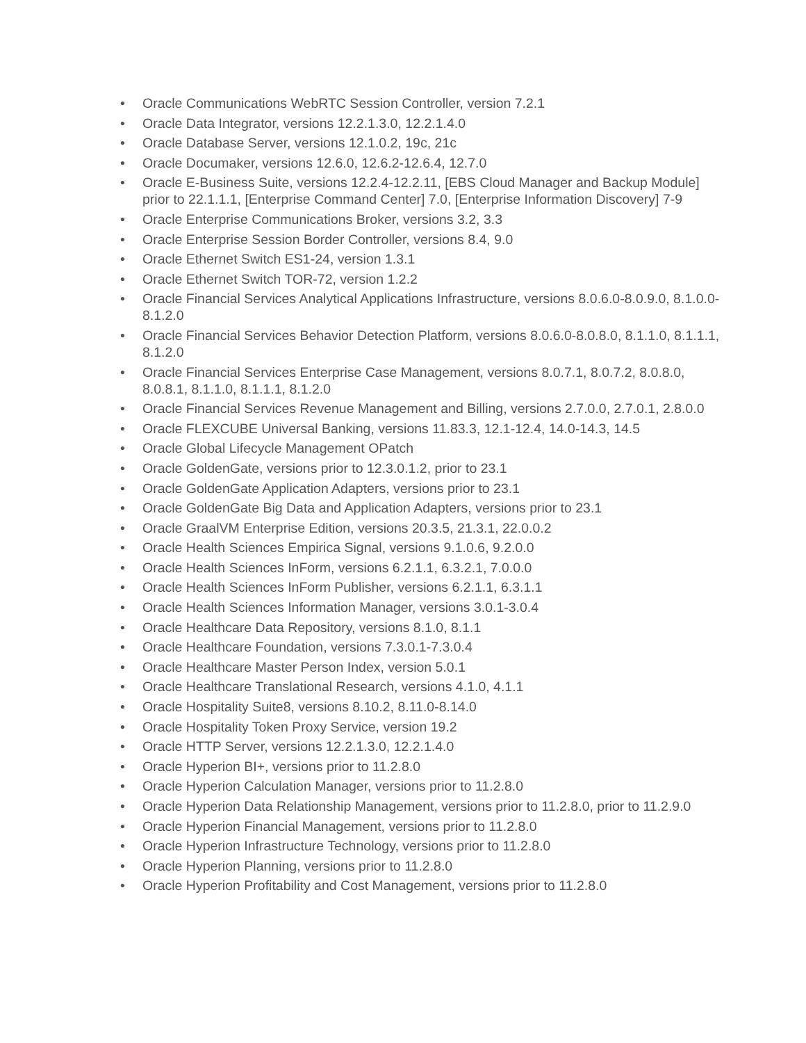• Oracle Communications WebRTC Session Controller, version 7.2.1
• Oracle Data Integrator, versions 12.2.1.3.0, 12.2.1.4.0
• Oracle Database Server, versions 12.1.0.2, 19c, 21c
• Oracle Documaker, versions 12.6.0, 12.6.2-12.6.4, 12.7.0
• Oracle E-Business Suite, versions 12.2.4-12.2.11, [EBS Cloud Manager and Backup Module] prior to 22.1.1.1, [Enterprise Command Center] 7.0, [Enterprise Information Discovery] 7-9
• Oracle Enterprise Communications Broker, versions 3.2, 3.3
• Oracle Enterprise Session Border Controller, versions 8.4, 9.0
• Oracle Ethernet Switch ES1-24, version 1.3.1
• Oracle Ethernet Switch TOR-72, version 1.2.2
• Oracle Financial Services Analytical Applications Infrastructure, versions 8.0.6.0-8.0.9.0, 8.1.0.0-8.1.2.0
• Oracle Financial Services Behavior Detection Platform, versions 8.0.6.0-8.0.8.0, 8.1.1.0, 8.1.1.1, 8.1.2.0
• Oracle Financial Services Enterprise Case Management, versions 8.0.7.1, 8.0.7.2, 8.0.8.0, 8.0.8.1, 8.1.1.0, 8.1.1.1, 8.1.2.0
• Oracle Financial Services Revenue Management and Billing, versions 2.7.0.0, 2.7.0.1, 2.8.0.0
• Oracle FLEXCUBE Universal Banking, versions 11.83.3, 12.1-12.4, 14.0-14.3, 14.5
• Oracle Global Lifecycle Management OPatch
• Oracle GoldenGate, versions prior to 12.3.0.1.2, prior to 23.1
• Oracle GoldenGate Application Adapters, versions prior to 23.1
• Oracle GoldenGate Big Data and Application Adapters, versions prior to 23.1
• Oracle GraalVM Enterprise Edition, versions 20.3.5, 21.3.1, 22.0.0.2
• Oracle Health Sciences Empirica Signal, versions 9.1.0.6, 9.2.0.0
• Oracle Health Sciences InForm, versions 6.2.1.1, 6.3.2.1, 7.0.0.0
• Oracle Health Sciences InForm Publisher, versions 6.2.1.1, 6.3.1.1
• Oracle Health Sciences Information Manager, versions 3.0.1-3.0.4
• Oracle Healthcare Data Repository, versions 8.1.0, 8.1.1
• Oracle Healthcare Foundation, versions 7.3.0.1-7.3.0.4
• Oracle Healthcare Master Person Index, version 5.0.1
• Oracle Healthcare Translational Research, versions 4.1.0, 4.1.1
• Oracle Hospitality Suite8, versions 8.10.2, 8.11.0-8.14.0
• Oracle Hospitality Token Proxy Service, version 19.2
• Oracle HTTP Server, versions 12.2.1.3.0, 12.2.1.4.0
• Oracle Hyperion BI+, versions prior to 11.2.8.0
• Oracle Hyperion Calculation Manager, versions prior to 11.2.8.0
• Oracle Hyperion Data Relationship Management, versions prior to 11.2.8.0, prior to 11.2.9.0
• Oracle Hyperion Financial Management, versions prior to 11.2.8.0
• Oracle Hyperion Infrastructure Technology, versions prior to 11.2.8.0
• Oracle Hyperion Planning, versions prior to 11.2.8.0
• Oracle Hyperion Profitability and Cost Management, versions prior to 11.2.8.0